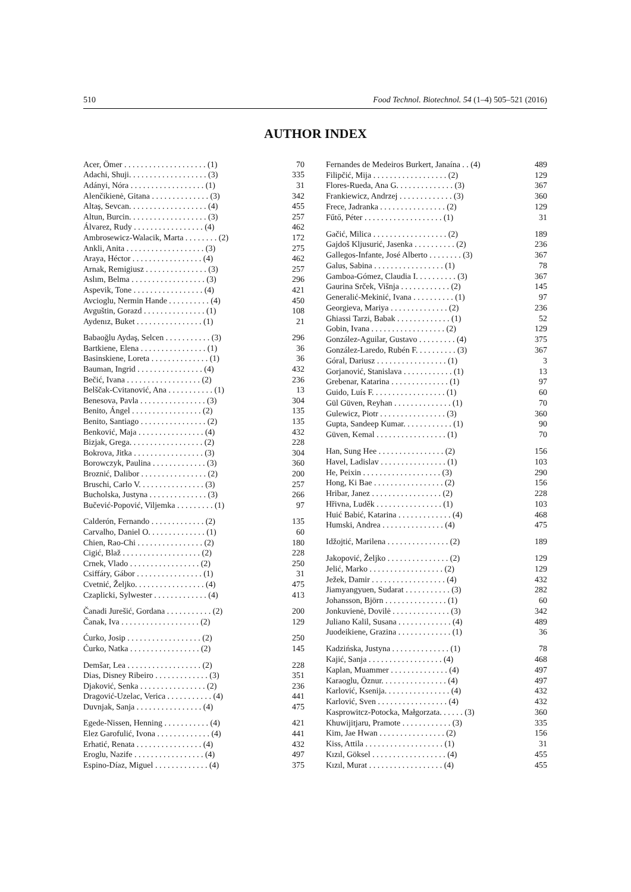510 Food Technol. Biotechnol. 54 (1–4) 505–521 (2016)
AUTHOR INDEX
| Acer, Ömer . . . . . . . . . . . . . . . . . . . . (1) | 70 |
| Adachi, Shuji. . . . . . . . . . . . . . . . . . . (3) | 335 |
| Adányi, Nóra . . . . . . . . . . . . . . . . . . (1) | 31 |
| Alenčikienė, Gitana . . . . . . . . . . . . . . (3) | 342 |
| Altaş, Sevcan. . . . . . . . . . . . . . . . . . . (4) | 455 |
| Altun, Burcin. . . . . . . . . . . . . . . . . . . (3) | 257 |
| Álvarez, Rudy . . . . . . . . . . . . . . . . . (4) | 462 |
| Ambrosewicz-Walacik, Marta . . . . . . . . (2) | 172 |
| Ankli, Anita . . . . . . . . . . . . . . . . . . . (3) | 275 |
| Araya, Héctor . . . . . . . . . . . . . . . . . (4) | 462 |
| Arnak, Remigiusz . . . . . . . . . . . . . . . (3) | 257 |
| Aslım, Belma . . . . . . . . . . . . . . . . . . (3) | 296 |
| Aspevik, Tone . . . . . . . . . . . . . . . . . (4) | 421 |
| Avcioglu, Nermin Hande . . . . . . . . . . (4) | 450 |
| Avguštin, Gorazd . . . . . . . . . . . . . . . (1) | 108 |
| Aydenız, Buket . . . . . . . . . . . . . . . . (1) | 21 |
| Babaoğlu Aydaş, Selcen . . . . . . . . . . . (3) | 296 |
| Bartkiene, Elena . . . . . . . . . . . . . . . . (1) | 36 |
| Basinskiene, Loreta . . . . . . . . . . . . . . (1) | 36 |
| Bauman, Ingrid . . . . . . . . . . . . . . . . (4) | 432 |
| Bečić, Ivana . . . . . . . . . . . . . . . . . . (2) | 236 |
| Belščak-Cvitanović, Ana . . . . . . . . . . . (1) | 13 |
| Benesova, Pavla . . . . . . . . . . . . . . . . (3) | 304 |
| Benito, Ángel . . . . . . . . . . . . . . . . . (2) | 135 |
| Benito, Santiago . . . . . . . . . . . . . . . . (2) | 135 |
| Benković, Maja . . . . . . . . . . . . . . . . (4) | 432 |
| Bizjak, Grega. . . . . . . . . . . . . . . . . . (2) | 228 |
| Bokrova, Jitka . . . . . . . . . . . . . . . . . (3) | 304 |
| Borowczyk, Paulina . . . . . . . . . . . . . (3) | 360 |
| Broznić, Dalibor . . . . . . . . . . . . . . . . (2) | 200 |
| Bruschi, Carlo V. . . . . . . . . . . . . . . . (3) | 257 |
| Bucholska, Justyna . . . . . . . . . . . . . . (3) | 266 |
| Bučević-Popović, Viljemka . . . . . . . . . (1) | 97 |
| Calderón, Fernando . . . . . . . . . . . . . (2) | 135 |
| Carvalho, Daniel O. . . . . . . . . . . . . . (1) | 60 |
| Chien, Rao-Chi . . . . . . . . . . . . . . . . (2) | 180 |
| Cigić, Blaž . . . . . . . . . . . . . . . . . . . (2) | 228 |
| Crnek, Vlado . . . . . . . . . . . . . . . . . (2) | 250 |
| Csiffáry, Gábor . . . . . . . . . . . . . . . . (1) | 31 |
| Cvetnić, Željko. . . . . . . . . . . . . . . . . (4) | 475 |
| Czaplicki, Sylwester . . . . . . . . . . . . . (4) | 413 |
| Čanadi Jurešić, Gordana . . . . . . . . . . . (2) | 200 |
| Čanak, Iva . . . . . . . . . . . . . . . . . . . (2) | 129 |
| Ćurko, Josip . . . . . . . . . . . . . . . . . . (2) | 250 |
| Ćurko, Natka . . . . . . . . . . . . . . . . . (2) | 145 |
| Demšar, Lea . . . . . . . . . . . . . . . . . . (2) | 228 |
| Dias, Disney Ribeiro . . . . . . . . . . . . . (3) | 351 |
| Djaković, Senka . . . . . . . . . . . . . . . . (2) | 236 |
| Dragović-Uzelac, Verica . . . . . . . . . . . (4) | 441 |
| Duvnjak, Sanja . . . . . . . . . . . . . . . . (4) | 475 |
| Egede-Nissen, Henning . . . . . . . . . . . (4) | 421 |
| Elez Garofulić, Ivona . . . . . . . . . . . . . (4) | 441 |
| Erhatić, Renata . . . . . . . . . . . . . . . . (4) | 432 |
| Eroglu, Nazife . . . . . . . . . . . . . . . . . (4) | 497 |
| Espino-Díaz, Miguel . . . . . . . . . . . . . (4) | 375 |
| Fernandes de Medeiros Burkert, Janaína . . (4) | 489 |
| Filipčić, Mija . . . . . . . . . . . . . . . . . . (2) | 129 |
| Flores-Rueda, Ana G. . . . . . . . . . . . . . (3) | 367 |
| Frankiewicz, Andrzej . . . . . . . . . . . . . (3) | 360 |
| Frece, Jadranka . . . . . . . . . . . . . . . . (2) | 129 |
| Fűtő, Péter . . . . . . . . . . . . . . . . . . . (1) | 31 |
| Gačić, Milica . . . . . . . . . . . . . . . . . . (2) | 189 |
| Gajdoš Kljusurić, Jasenka . . . . . . . . . . (2) | 236 |
| Gallegos-Infante, José Alberto . . . . . . . . (3) | 367 |
| Galus, Sabina . . . . . . . . . . . . . . . . . (1) | 78 |
| Gamboa-Gómez, Claudia I. . . . . . . . . . (3) | 367 |
| Gaurina Srček, Višnja . . . . . . . . . . . . (2) | 145 |
| Generalić-Mekinić, Ivana . . . . . . . . . . (1) | 97 |
| Georgieva, Mariya . . . . . . . . . . . . . . (2) | 236 |
| Ghiassi Tarzi, Babak . . . . . . . . . . . . . (1) | 52 |
| Gobin, Ivana . . . . . . . . . . . . . . . . . . (2) | 129 |
| González-Aguilar, Gustavo . . . . . . . . . (4) | 375 |
| González-Laredo, Rubén F. . . . . . . . . . (3) | 367 |
| Góral, Dariusz . . . . . . . . . . . . . . . . . (1) | 3 |
| Gorjanović, Stanislava . . . . . . . . . . . . (1) | 13 |
| Grebenar, Katarina . . . . . . . . . . . . . . (1) | 97 |
| Guido, Luís F. . . . . . . . . . . . . . . . . . (1) | 60 |
| Gül Güven, Reyhan . . . . . . . . . . . . . . (1) | 70 |
| Gulewicz, Piotr . . . . . . . . . . . . . . . . (3) | 360 |
| Gupta, Sandeep Kumar. . . . . . . . . . . . (1) | 90 |
| Güven, Kemal . . . . . . . . . . . . . . . . . (1) | 70 |
| Han, Sung Hee . . . . . . . . . . . . . . . . (2) | 156 |
| Havel, Ladislav . . . . . . . . . . . . . . . . (1) | 103 |
| He, Peixin . . . . . . . . . . . . . . . . . . . (3) | 290 |
| Hong, Ki Bae . . . . . . . . . . . . . . . . . (2) | 156 |
| Hribar, Janez . . . . . . . . . . . . . . . . . (2) | 228 |
| Hřivna, Luděk . . . . . . . . . . . . . . . . (1) | 103 |
| Huić Babić, Katarina . . . . . . . . . . . . . (4) | 468 |
| Humski, Andrea . . . . . . . . . . . . . . . (4) | 475 |
| Idžojtić, Marilena . . . . . . . . . . . . . . . (2) | 189 |
| Jakopović, Željko . . . . . . . . . . . . . . . (2) | 129 |
| Jelić, Marko . . . . . . . . . . . . . . . . . . (2) | 129 |
| Ježek, Damir . . . . . . . . . . . . . . . . . . (4) | 432 |
| Jiamyangyuen, Sudarat . . . . . . . . . . . (3) | 282 |
| Johansson, Björn . . . . . . . . . . . . . . . (1) | 60 |
| Jonkuvienė, Dovilė . . . . . . . . . . . . . . (3) | 342 |
| Juliano Kalil, Susana . . . . . . . . . . . . . (4) | 489 |
| Juodeikiene, Grazina . . . . . . . . . . . . . (1) | 36 |
| Kadzińska, Justyna . . . . . . . . . . . . . . (1) | 78 |
| Kajić, Sanja . . . . . . . . . . . . . . . . . . (4) | 468 |
| Kaplan, Muammer . . . . . . . . . . . . . . (4) | 497 |
| Karaoglu, Öznur. . . . . . . . . . . . . . . . (4) | 497 |
| Karlović, Ksenija. . . . . . . . . . . . . . . . (4) | 432 |
| Karlović, Sven . . . . . . . . . . . . . . . . . (4) | 432 |
| Kasprowitcz-Potocka, Małgorzata. . . . . . (3) | 360 |
| Khuwijitjaru, Pramote . . . . . . . . . . . . (3) | 335 |
| Kim, Jae Hwan . . . . . . . . . . . . . . . . (2) | 156 |
| Kiss, Attila . . . . . . . . . . . . . . . . . . . (1) | 31 |
| Kızıl, Göksel . . . . . . . . . . . . . . . . . . (4) | 455 |
| Kızıl, Murat . . . . . . . . . . . . . . . . . . (4) | 455 |